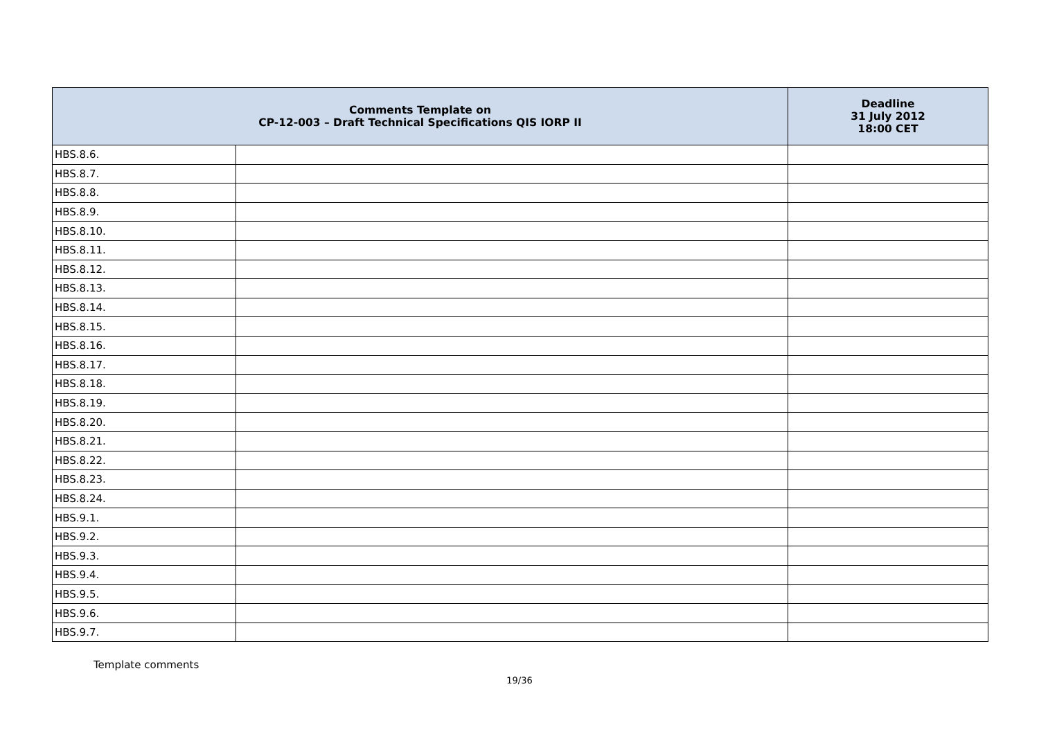| Comments Template on CP-12-003 – Draft Technical Specifications QIS IORP II | | Deadline 31 July 2012 18:00 CET |
| --- | --- | --- |
| HBS.8.6. | | |
| HBS.8.7. | | |
| HBS.8.8. | | |
| HBS.8.9. | | |
| HBS.8.10. | | |
| HBS.8.11. | | |
| HBS.8.12. | | |
| HBS.8.13. | | |
| HBS.8.14. | | |
| HBS.8.15. | | |
| HBS.8.16. | | |
| HBS.8.17. | | |
| HBS.8.18. | | |
| HBS.8.19. | | |
| HBS.8.20. | | |
| HBS.8.21. | | |
| HBS.8.22. | | |
| HBS.8.23. | | |
| HBS.8.24. | | |
| HBS.9.1. | | |
| HBS.9.2. | | |
| HBS.9.3. | | |
| HBS.9.4. | | |
| HBS.9.5. | | |
| HBS.9.6. | | |
| HBS.9.7. | | |
Template comments
19/36